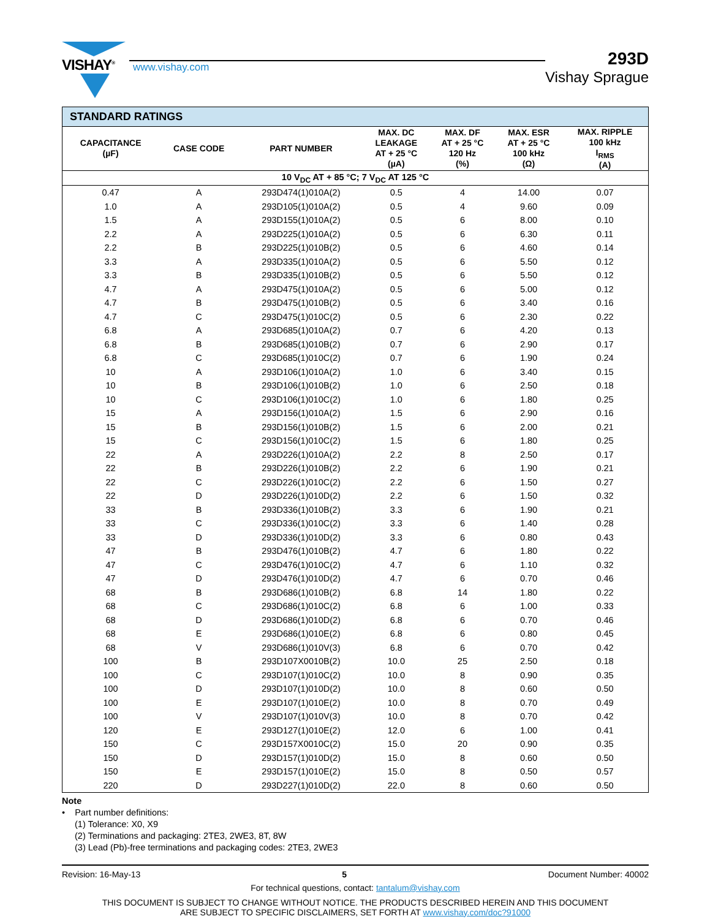VISHAY<sup>®</sup>
www.vishay.com
293D
Vishay Sprague
| STANDARD RATINGS | | | | | | |
| --- | --- | --- | --- | --- | --- | --- |
| CAPACITANCE (µF) | CASE CODE | PART NUMBER | MAX. DC LEAKAGE AT + 25 °C (µA) | MAX. DF AT + 25 °C 120 Hz (%) | MAX. ESR AT + 25 °C 100 kHz (Ω) | MAX. RIPPLE 100 kHz I<sub>RMS</sub> (A) |
| 10 V<sub>DC</sub> AT + 85 °C; 7 V<sub>DC</sub> AT 125 °C | | | | | | |
| 0.47 | A | 293D474(1)010A(2) | 0.5 | 4 | 14.00 | 0.07 |
| 1.0 | A | 293D105(1)010A(2) | 0.5 | 4 | 9.60 | 0.09 |
| 1.5 | A | 293D155(1)010A(2) | 0.5 | 6 | 8.00 | 0.10 |
| 2.2 | A | 293D225(1)010A(2) | 0.5 | 6 | 6.30 | 0.11 |
| 2.2 | B | 293D225(1)010B(2) | 0.5 | 6 | 4.60 | 0.14 |
| 3.3 | A | 293D335(1)010A(2) | 0.5 | 6 | 5.50 | 0.12 |
| 3.3 | B | 293D335(1)010B(2) | 0.5 | 6 | 5.50 | 0.12 |
| 4.7 | A | 293D475(1)010A(2) | 0.5 | 6 | 5.00 | 0.12 |
| 4.7 | B | 293D475(1)010B(2) | 0.5 | 6 | 3.40 | 0.16 |
| 4.7 | C | 293D475(1)010C(2) | 0.5 | 6 | 2.30 | 0.22 |
| 6.8 | A | 293D685(1)010A(2) | 0.7 | 6 | 4.20 | 0.13 |
| 6.8 | B | 293D685(1)010B(2) | 0.7 | 6 | 2.90 | 0.17 |
| 6.8 | C | 293D685(1)010C(2) | 0.7 | 6 | 1.90 | 0.24 |
| 10 | A | 293D106(1)010A(2) | 1.0 | 6 | 3.40 | 0.15 |
| 10 | B | 293D106(1)010B(2) | 1.0 | 6 | 2.50 | 0.18 |
| 10 | C | 293D106(1)010C(2) | 1.0 | 6 | 1.80 | 0.25 |
| 15 | A | 293D156(1)010A(2) | 1.5 | 6 | 2.90 | 0.16 |
| 15 | B | 293D156(1)010B(2) | 1.5 | 6 | 2.00 | 0.21 |
| 15 | C | 293D156(1)010C(2) | 1.5 | 6 | 1.80 | 0.25 |
| 22 | A | 293D226(1)010A(2) | 2.2 | 8 | 2.50 | 0.17 |
| 22 | B | 293D226(1)010B(2) | 2.2 | 6 | 1.90 | 0.21 |
| 22 | C | 293D226(1)010C(2) | 2.2 | 6 | 1.50 | 0.27 |
| 22 | D | 293D226(1)010D(2) | 2.2 | 6 | 1.50 | 0.32 |
| 33 | B | 293D336(1)010B(2) | 3.3 | 6 | 1.90 | 0.21 |
| 33 | C | 293D336(1)010C(2) | 3.3 | 6 | 1.40 | 0.28 |
| 33 | D | 293D336(1)010D(2) | 3.3 | 6 | 0.80 | 0.43 |
| 47 | B | 293D476(1)010B(2) | 4.7 | 6 | 1.80 | 0.22 |
| 47 | C | 293D476(1)010C(2) | 4.7 | 6 | 1.10 | 0.32 |
| 47 | D | 293D476(1)010D(2) | 4.7 | 6 | 0.70 | 0.46 |
| 68 | B | 293D686(1)010B(2) | 6.8 | 14 | 1.80 | 0.22 |
| 68 | C | 293D686(1)010C(2) | 6.8 | 6 | 1.00 | 0.33 |
| 68 | D | 293D686(1)010D(2) | 6.8 | 6 | 0.70 | 0.46 |
| 68 | E | 293D686(1)010E(2) | 6.8 | 6 | 0.80 | 0.45 |
| 68 | V | 293D686(1)010V(3) | 6.8 | 6 | 0.70 | 0.42 |
| 100 | B | 293D107X0010B(2) | 10.0 | 25 | 2.50 | 0.18 |
| 100 | C | 293D107(1)010C(2) | 10.0 | 8 | 0.90 | 0.35 |
| 100 | D | 293D107(1)010D(2) | 10.0 | 8 | 0.60 | 0.50 |
| 100 | E | 293D107(1)010E(2) | 10.0 | 8 | 0.70 | 0.49 |
| 100 | V | 293D107(1)010V(3) | 10.0 | 8 | 0.70 | 0.42 |
| 120 | E | 293D127(1)010E(2) | 12.0 | 6 | 1.00 | 0.41 |
| 150 | C | 293D157X0010C(2) | 15.0 | 20 | 0.90 | 0.35 |
| 150 | D | 293D157(1)010D(2) | 15.0 | 8 | 0.60 | 0.50 |
| 150 | E | 293D157(1)010E(2) | 15.0 | 8 | 0.50 | 0.57 |
| 220 | D | 293D227(1)010D(2) | 22.0 | 8 | 0.60 | 0.50 |
Note
• Part number definitions:
(1) Tolerance: X0, X9
(2) Terminations and packaging: 2TE3, 2WE3, 8T, 8W
(3) Lead (Pb)-free terminations and packaging codes: 2TE3, 2WE3
Revision: 16-May-13 5 Document Number: 40002
For technical questions, contact: tantalum@vishay.com
THIS DOCUMENT IS SUBJECT TO CHANGE WITHOUT NOTICE. THE PRODUCTS DESCRIBED HEREIN AND THIS DOCUMENT
ARE SUBJECT TO SPECIFIC DISCLAIMERS, SET FORTH AT www.vishay.com/doc?91000